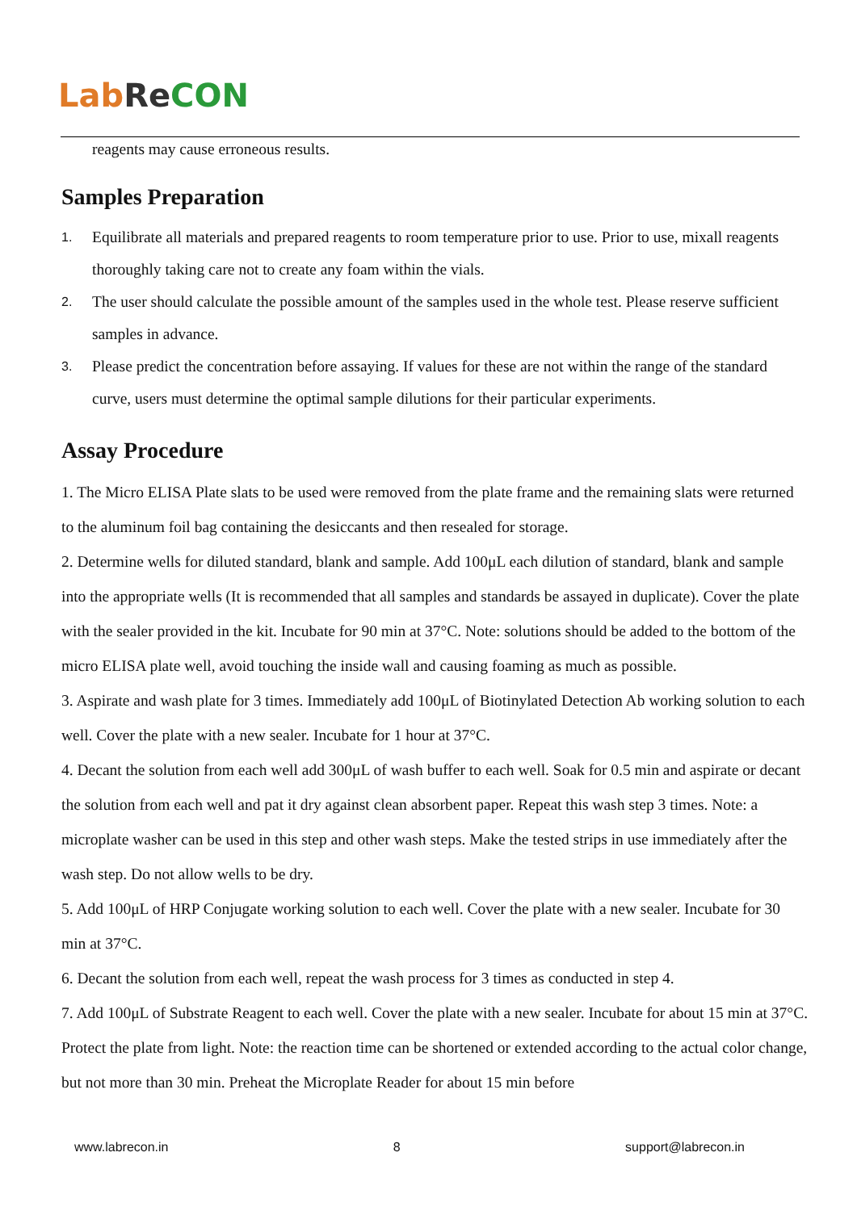Lab Re CON
reagents may cause erroneous results.
Samples Preparation
1. Equilibrate all materials and prepared reagents to room temperature prior to use. Prior to use, mixall reagents thoroughly taking care not to create any foam within the vials.
2. The user should calculate the possible amount of the samples used in the whole test. Please reserve sufficient samples in advance.
3. Please predict the concentration before assaying. If values for these are not within the range of the standard curve, users must determine the optimal sample dilutions for their particular experiments.
Assay Procedure
1. The Micro ELISA Plate slats to be used were removed from the plate frame and the remaining slats were returned to the aluminum foil bag containing the desiccants and then resealed for storage.
2. Determine wells for diluted standard, blank and sample. Add 100μL each dilution of standard, blank and sample into the appropriate wells (It is recommended that all samples and standards be assayed in duplicate). Cover the plate with the sealer provided in the kit. Incubate for 90 min at 37°C. Note: solutions should be added to the bottom of the micro ELISA plate well, avoid touching the inside wall and causing foaming as much as possible.
3. Aspirate and wash plate for 3 times. Immediately add 100μL of Biotinylated Detection Ab working solution to each well. Cover the plate with a new sealer. Incubate for 1 hour at 37°C.
4. Decant the solution from each well add 300μL of wash buffer to each well. Soak for 0.5 min and aspirate or decant the solution from each well and pat it dry against clean absorbent paper. Repeat this wash step 3 times. Note: a microplate washer can be used in this step and other wash steps. Make the tested strips in use immediately after the wash step. Do not allow wells to be dry.
5. Add 100μL of HRP Conjugate working solution to each well. Cover the plate with a new sealer. Incubate for 30 min at 37°C.
6. Decant the solution from each well, repeat the wash process for 3 times as conducted in step 4.
7. Add 100μL of Substrate Reagent to each well. Cover the plate with a new sealer. Incubate for about 15 min at 37°C. Protect the plate from light. Note: the reaction time can be shortened or extended according to the actual color change, but not more than 30 min. Preheat the Microplate Reader for about 15 min before
www.labrecon.in 8 support@labrecon.in